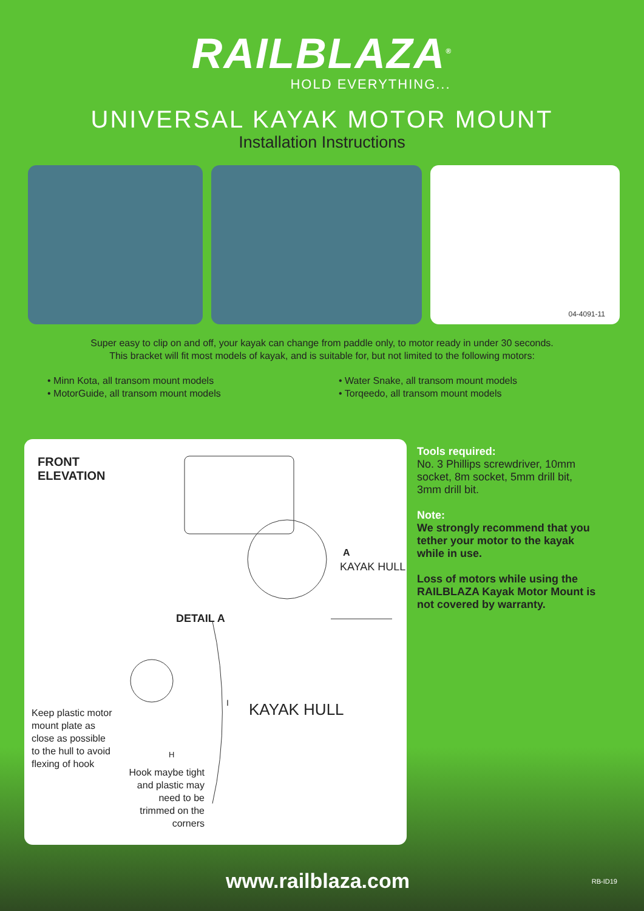RAILBLAZA<sup>®</sup>
HOLD EVERYTHING...
UNIVERSAL KAYAK MOTOR MOUNT
Installation Instructions
04-4091-11
Super easy to clip on and off, your kayak can change from paddle only, to motor ready in under 30 seconds.
This bracket will fit most models of kayak, and is suitable for, but not limited to the following motors:
• Minn Kota, all transom mount models
• MotorGuide, all transom mount models
• Water Snake, all transom mount models
• Torqeedo, all transom mount models
FRONT
ELEVATION
A
KAYAK HULL
DETAIL A
KAYAK HULL
I
H
Keep plastic motor
mount plate as
close as possible
to the hull to avoid
flexing of hook
Hook maybe tight and plastic may need to be trimmed on the corners
Tools required:
No. 3 Phillips screwdriver, 10mm socket, 8m socket, 5mm drill bit, 3mm drill bit.
Note:
We strongly recommend that you tether your motor to the kayak while in use.
Loss of motors while using the RAILBLAZA Kayak Motor Mount is not covered by warranty.
www.railblaza.com RB-ID19